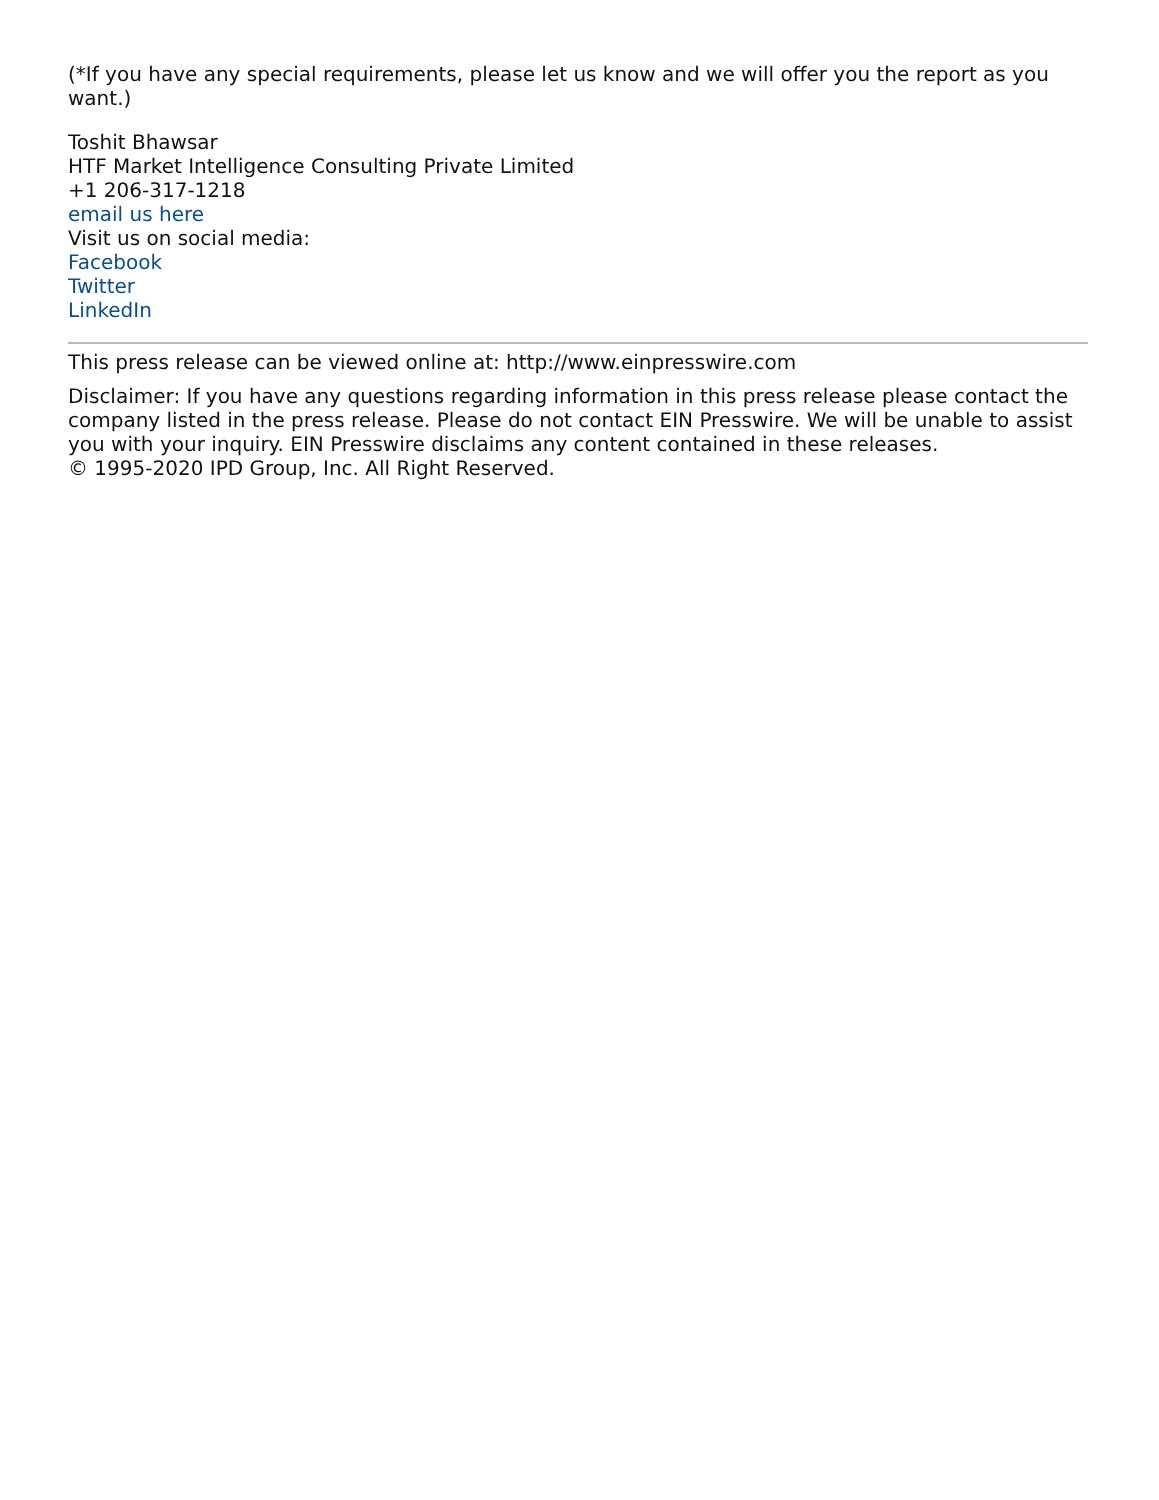(*If you have any special requirements, please let us know and we will offer you the report as you want.)
Toshit Bhawsar
HTF Market Intelligence Consulting Private Limited
+1 206-317-1218
email us here
Visit us on social media:
Facebook
Twitter
LinkedIn
This press release can be viewed online at: http://www.einpresswire.com
Disclaimer: If you have any questions regarding information in this press release please contact the company listed in the press release. Please do not contact EIN Presswire. We will be unable to assist you with your inquiry. EIN Presswire disclaims any content contained in these releases.
© 1995-2020 IPD Group, Inc. All Right Reserved.